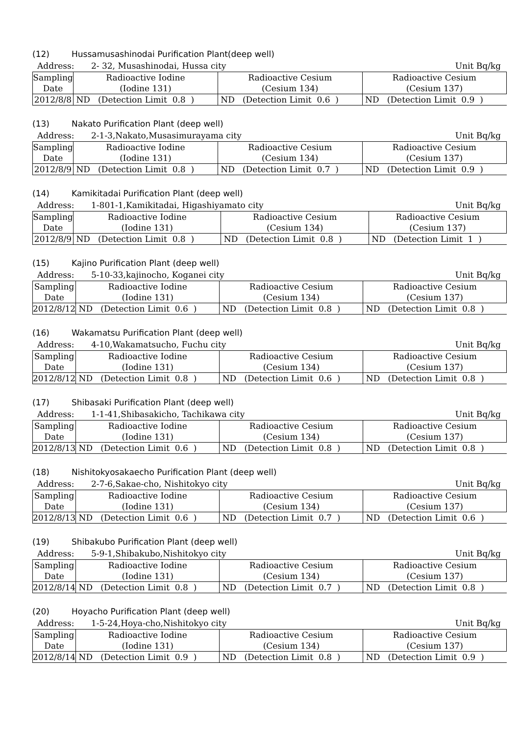(12) Hussamusashinodai Purification Plant(deep well)
Address: 2- 32, Musashinodai, Hussa city
Unit Bq/kg
| Sampling Date | Radioactive Iodine (Iodine 131) | Radioactive Cesium (Cesium 134) | Radioactive Cesium (Cesium 137) |
| 2012/8/8 | ND (Detection Limit 0.8 ) | ND (Detection Limit 0.6 ) | ND (Detection Limit 0.9 ) |
(13) Nakato Purification Plant (deep well)
Address: 2-1-3,Nakato,Musasimurayama city
Unit Bq/kg
| Sampling Date | Radioactive Iodine (Iodine 131) | Radioactive Cesium (Cesium 134) | Radioactive Cesium (Cesium 137) |
| 2012/8/9 | ND (Detection Limit 0.8 ) | ND (Detection Limit 0.7 ) | ND (Detection Limit 0.9 ) |
(14) Kamikitadai Purification Plant (deep well)
Address: 1-801-1,Kamikitadai, Higashiyamato city
Unit Bq/kg
| Sampling Date | Radioactive Iodine (Iodine 131) | Radioactive Cesium (Cesium 134) | Radioactive Cesium (Cesium 137) |
| 2012/8/9 | ND (Detection Limit 0.8 ) | ND (Detection Limit 0.8 ) | ND (Detection Limit 1 ) |
(15) Kajino Purification Plant (deep well)
Address: 5-10-33,kajinocho, Koganei city
Unit Bq/kg
| Sampling Date | Radioactive Iodine (Iodine 131) | Radioactive Cesium (Cesium 134) | Radioactive Cesium (Cesium 137) |
| 2012/8/12 | ND (Detection Limit 0.6 ) | ND (Detection Limit 0.8 ) | ND (Detection Limit 0.8 ) |
(16) Wakamatsu Purification Plant (deep well)
Address: 4-10,Wakamatsucho, Fuchu city
Unit Bq/kg
| Sampling Date | Radioactive Iodine (Iodine 131) | Radioactive Cesium (Cesium 134) | Radioactive Cesium (Cesium 137) |
| 2012/8/12 | ND (Detection Limit 0.8 ) | ND (Detection Limit 0.6 ) | ND (Detection Limit 0.8 ) |
(17) Shibasaki Purification Plant (deep well)
Address: 1-1-41,Shibasakicho, Tachikawa city
Unit Bq/kg
| Sampling Date | Radioactive Iodine (Iodine 131) | Radioactive Cesium (Cesium 134) | Radioactive Cesium (Cesium 137) |
| 2012/8/13 | ND (Detection Limit 0.6 ) | ND (Detection Limit 0.8 ) | ND (Detection Limit 0.8 ) |
(18) Nishitokyosakaecho Purification Plant (deep well)
Address: 2-7-6,Sakae-cho, Nishitokyo city
Unit Bq/kg
| Sampling Date | Radioactive Iodine (Iodine 131) | Radioactive Cesium (Cesium 134) | Radioactive Cesium (Cesium 137) |
| 2012/8/13 | ND (Detection Limit 0.6 ) | ND (Detection Limit 0.7 ) | ND (Detection Limit 0.6 ) |
(19) Shibakubo Purification Plant (deep well)
Address: 5-9-1,Shibakubo,Nishitokyo city
Unit Bq/kg
| Sampling Date | Radioactive Iodine (Iodine 131) | Radioactive Cesium (Cesium 134) | Radioactive Cesium (Cesium 137) |
| 2012/8/14 | ND (Detection Limit 0.8 ) | ND (Detection Limit 0.7 ) | ND (Detection Limit 0.8 ) |
(20) Hoyacho Purification Plant (deep well)
Address: 1-5-24,Hoya-cho,Nishitokyo city
Unit Bq/kg
| Sampling Date | Radioactive Iodine (Iodine 131) | Radioactive Cesium (Cesium 134) | Radioactive Cesium (Cesium 137) |
| 2012/8/14 | ND (Detection Limit 0.9 ) | ND (Detection Limit 0.8 ) | ND (Detection Limit 0.9 ) |